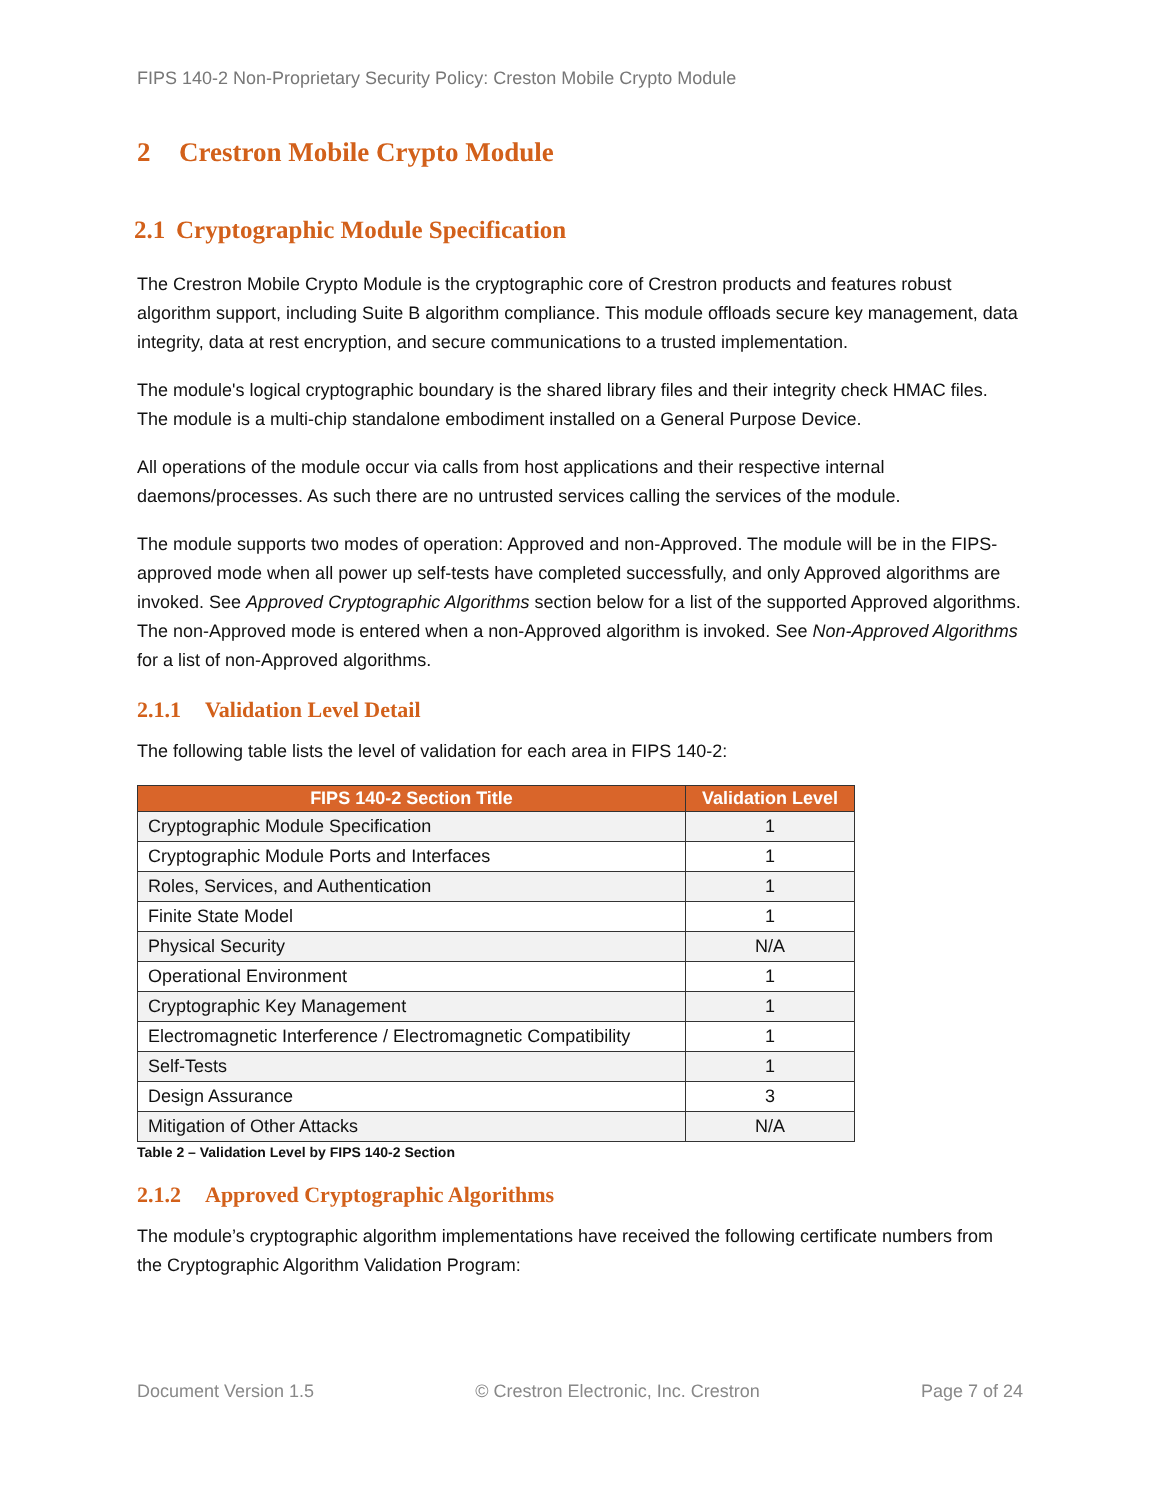FIPS 140-2 Non-Proprietary Security Policy: Creston Mobile Crypto Module
2 Crestron Mobile Crypto Module
2.1 Cryptographic Module Specification
The Crestron Mobile Crypto Module is the cryptographic core of Crestron products and features robust algorithm support, including Suite B algorithm compliance. This module offloads secure key management, data integrity, data at rest encryption, and secure communications to a trusted implementation.
The module's logical cryptographic boundary is the shared library files and their integrity check HMAC files. The module is a multi-chip standalone embodiment installed on a General Purpose Device.
All operations of the module occur via calls from host applications and their respective internal daemons/processes. As such there are no untrusted services calling the services of the module.
The module supports two modes of operation: Approved and non-Approved. The module will be in the FIPS-approved mode when all power up self-tests have completed successfully, and only Approved algorithms are invoked. See Approved Cryptographic Algorithms section below for a list of the supported Approved algorithms. The non-Approved mode is entered when a non-Approved algorithm is invoked. See Non-Approved Algorithms for a list of non-Approved algorithms.
2.1.1 Validation Level Detail
The following table lists the level of validation for each area in FIPS 140-2:
| FIPS 140-2 Section Title | Validation Level |
| --- | --- |
| Cryptographic Module Specification | 1 |
| Cryptographic Module Ports and Interfaces | 1 |
| Roles, Services, and Authentication | 1 |
| Finite State Model | 1 |
| Physical Security | N/A |
| Operational Environment | 1 |
| Cryptographic Key Management | 1 |
| Electromagnetic Interference / Electromagnetic Compatibility | 1 |
| Self-Tests | 1 |
| Design Assurance | 3 |
| Mitigation of Other Attacks | N/A |
Table 2 – Validation Level by FIPS 140-2 Section
2.1.2 Approved Cryptographic Algorithms
The module’s cryptographic algorithm implementations have received the following certificate numbers from the Cryptographic Algorithm Validation Program:
Document Version 1.5 © Crestron Electronic, Inc. Crestron Page 7 of 24